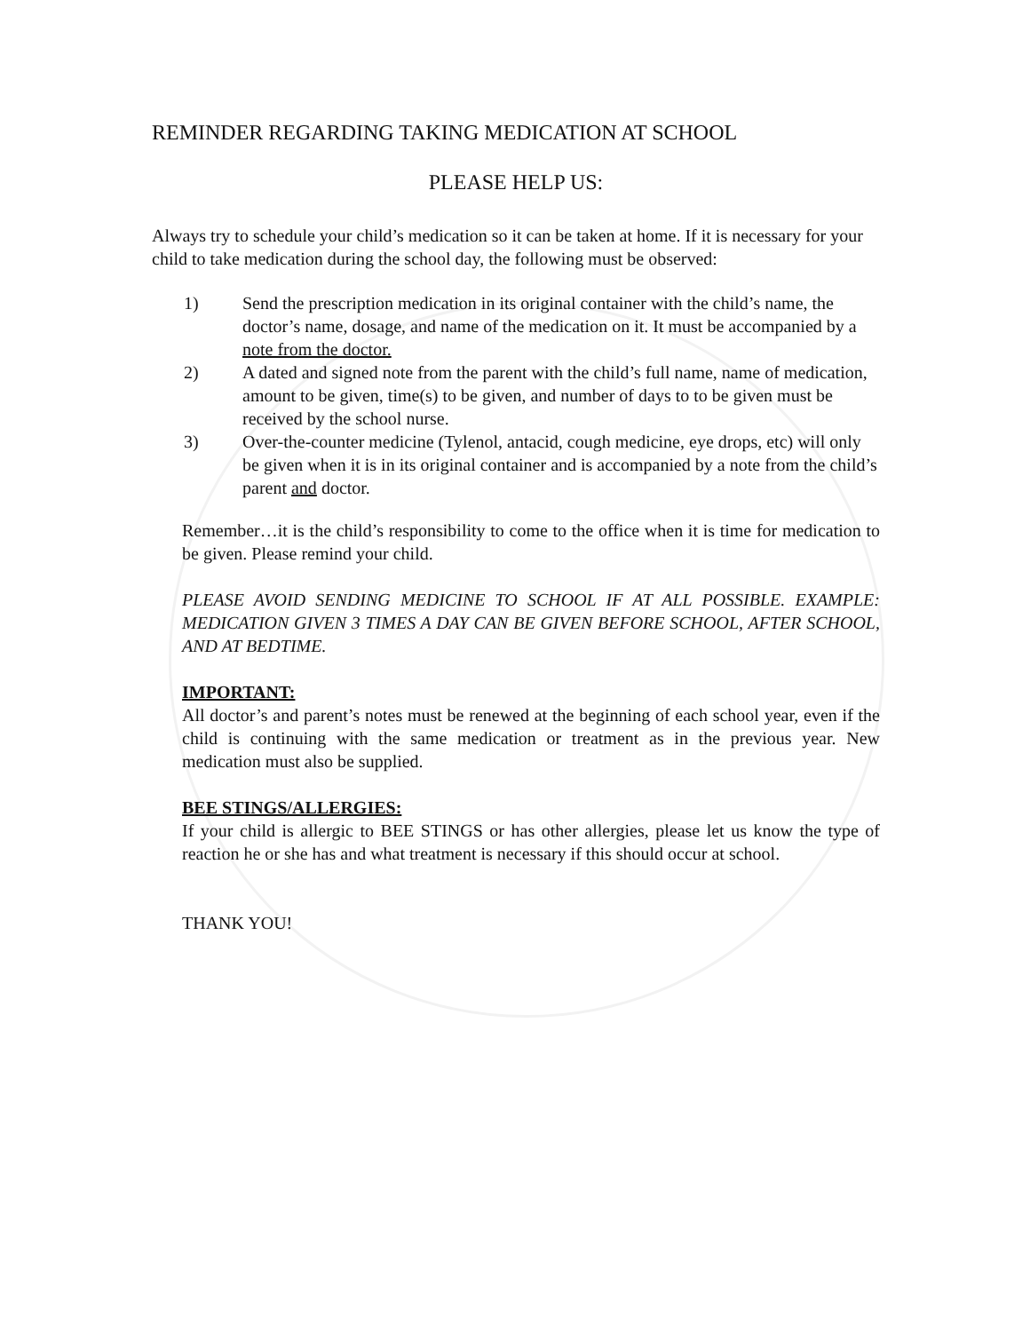REMINDER REGARDING TAKING MEDICATION AT SCHOOL
PLEASE HELP US:
Always try to schedule your child’s medication so it can be taken at home. If it is necessary for your child to take medication during the school day, the following must be observed:
1) Send the prescription medication in its original container with the child’s name, the doctor’s name, dosage, and name of the medication on it. It must be accompanied by a note from the doctor.
2) A dated and signed note from the parent with the child’s full name, name of medication, amount to be given, time(s) to be given, and number of days to to be given must be received by the school nurse.
3) Over-the-counter medicine (Tylenol, antacid, cough medicine, eye drops, etc) will only be given when it is in its original container and is accompanied by a note from the child’s parent and doctor.
Remember…it is the child’s responsibility to come to the office when it is time for medication to be given. Please remind your child.
PLEASE AVOID SENDING MEDICINE TO SCHOOL IF AT ALL POSSIBLE. EXAMPLE: MEDICATION GIVEN 3 TIMES A DAY CAN BE GIVEN BEFORE SCHOOL, AFTER SCHOOL, AND AT BEDTIME.
IMPORTANT:
All doctor’s and parent’s notes must be renewed at the beginning of each school year, even if the child is continuing with the same medication or treatment as in the previous year. New medication must also be supplied.
BEE STINGS/ALLERGIES:
If your child is allergic to BEE STINGS or has other allergies, please let us know the type of reaction he or she has and what treatment is necessary if this should occur at school.
THANK YOU!